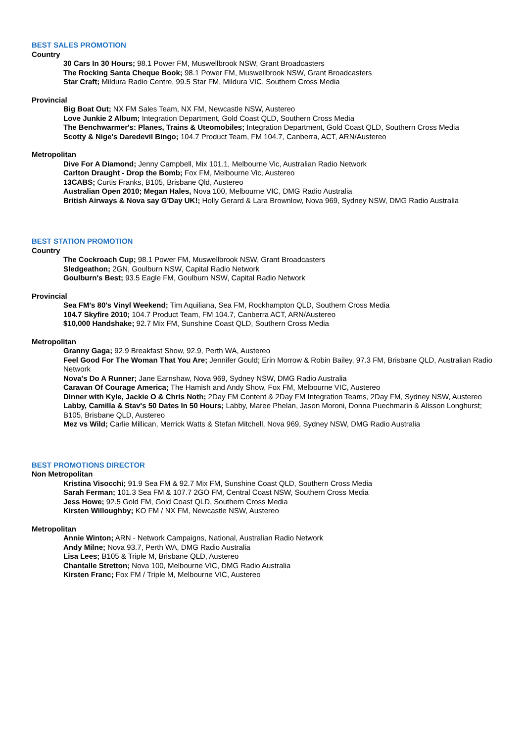BEST SALES PROMOTION
Country
30 Cars In 30 Hours; 98.1 Power FM, Muswellbrook NSW, Grant Broadcasters
The Rocking Santa Cheque Book; 98.1 Power FM, Muswellbrook NSW, Grant Broadcasters
Star Craft; Mildura Radio Centre, 99.5 Star FM, Mildura VIC, Southern Cross Media
Provincial
Big Boat Out; NX FM Sales Team, NX FM, Newcastle NSW, Austereo
Love Junkie 2 Album; Integration Department, Gold Coast QLD, Southern Cross Media
The Benchwarmer's: Planes, Trains & Uteomobiles; Integration Department, Gold Coast QLD, Southern Cross Media
Scotty & Nige's Daredevil Bingo; 104.7 Product Team, FM 104.7, Canberra, ACT, ARN/Austereo
Metropolitan
Dive For A Diamond; Jenny Campbell, Mix 101.1, Melbourne Vic, Australian Radio Network
Carlton Draught - Drop the Bomb; Fox FM, Melbourne Vic, Austereo
13CABS; Curtis Franks, B105, Brisbane Qld, Austereo
Australian Open 2010; Megan Hales, Nova 100, Melbourne VIC, DMG Radio Australia
British Airways & Nova say G'Day UK!; Holly Gerard & Lara Brownlow, Nova 969, Sydney NSW, DMG Radio Australia
BEST STATION PROMOTION
Country
The Cockroach Cup; 98.1 Power FM, Muswellbrook NSW, Grant Broadcasters
Sledgeathon; 2GN, Goulburn NSW, Capital Radio Network
Goulburn's Best; 93.5 Eagle FM, Goulburn NSW, Capital Radio Network
Provincial
Sea FM's 80's Vinyl Weekend; Tim Aquiliana, Sea FM, Rockhampton QLD, Southern Cross Media
104.7 Skyfire 2010; 104.7 Product Team, FM 104.7, Canberra ACT, ARN/Austereo
$10,000 Handshake; 92.7 Mix FM, Sunshine Coast QLD, Southern Cross Media
Metropolitan
Granny Gaga; 92.9 Breakfast Show, 92.9, Perth WA, Austereo
Feel Good For The Woman That You Are; Jennifer Gould; Erin Morrow & Robin Bailey, 97.3 FM, Brisbane QLD, Australian Radio Network
Nova's Do A Runner; Jane Earnshaw, Nova 969, Sydney NSW, DMG Radio Australia
Caravan Of Courage America; The Hamish and Andy Show, Fox FM, Melbourne VIC, Austereo
Dinner with Kyle, Jackie O & Chris Noth; 2Day FM Content & 2Day FM Integration Teams, 2Day FM, Sydney NSW, Austereo
Labby, Camilla & Stav's 50 Dates In 50 Hours; Labby, Maree Phelan, Jason Moroni, Donna Puechmarin & Alisson Longhurst; B105, Brisbane QLD, Austereo
Mez vs Wild; Carlie Millican, Merrick Watts & Stefan Mitchell, Nova 969, Sydney NSW, DMG Radio Australia
BEST PROMOTIONS DIRECTOR
Non Metropolitan
Kristina Visocchi; 91.9 Sea FM & 92.7 Mix FM, Sunshine Coast QLD, Southern Cross Media
Sarah Ferman; 101.3 Sea FM & 107.7 2GO FM, Central Coast NSW, Southern Cross Media
Jess Howe; 92.5 Gold FM, Gold Coast QLD, Southern Cross Media
Kirsten Willoughby; KO FM / NX FM, Newcastle NSW, Austereo
Metropolitan
Annie Winton; ARN - Network Campaigns, National, Australian Radio Network
Andy Milne; Nova 93.7, Perth WA, DMG Radio Australia
Lisa Lees; B105 & Triple M, Brisbane QLD, Austereo
Chantalle Stretton; Nova 100, Melbourne VIC, DMG Radio Australia
Kirsten Franc; Fox FM / Triple M, Melbourne VIC, Austereo